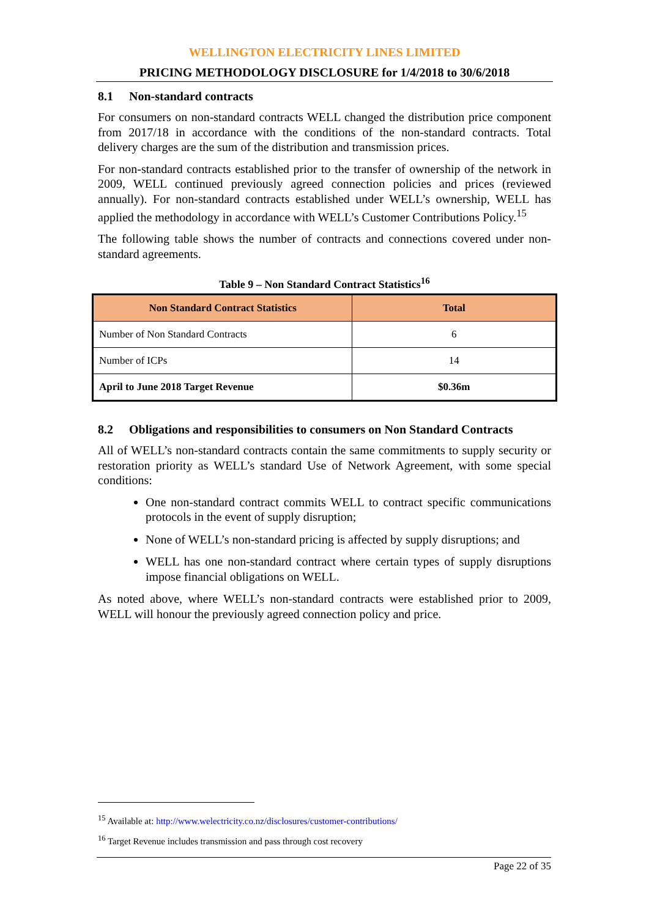WELLINGTON ELECTRICITY LINES LIMITED
PRICING METHODOLOGY DISCLOSURE for 1/4/2018 to 30/6/2018
8.1 Non-standard contracts
For consumers on non-standard contracts WELL changed the distribution price component from 2017/18 in accordance with the conditions of the non-standard contracts. Total delivery charges are the sum of the distribution and transmission prices.
For non-standard contracts established prior to the transfer of ownership of the network in 2009, WELL continued previously agreed connection policies and prices (reviewed annually). For non-standard contracts established under WELL’s ownership, WELL has applied the methodology in accordance with WELL’s Customer Contributions Policy.<sup>15</sup>
The following table shows the number of contracts and connections covered under non-standard agreements.
Table 9 – Non Standard Contract Statistics<sup>16</sup>
| Non Standard Contract Statistics | Total |
| --- | --- |
| Number of Non Standard Contracts | 6 |
| Number of ICPs | 14 |
| April to June 2018 Target Revenue | $0.36m |
8.2 Obligations and responsibilities to consumers on Non Standard Contracts
All of WELL’s non-standard contracts contain the same commitments to supply security or restoration priority as WELL’s standard Use of Network Agreement, with some special conditions:
One non-standard contract commits WELL to contract specific communications protocols in the event of supply disruption;
None of WELL’s non-standard pricing is affected by supply disruptions; and
WELL has one non-standard contract where certain types of supply disruptions impose financial obligations on WELL.
As noted above, where WELL’s non-standard contracts were established prior to 2009, WELL will honour the previously agreed connection policy and price.
<sup>15</sup> Available at: http://www.welectricity.co.nz/disclosures/customer-contributions/
<sup>16</sup> Target Revenue includes transmission and pass through cost recovery
Page 22 of 35